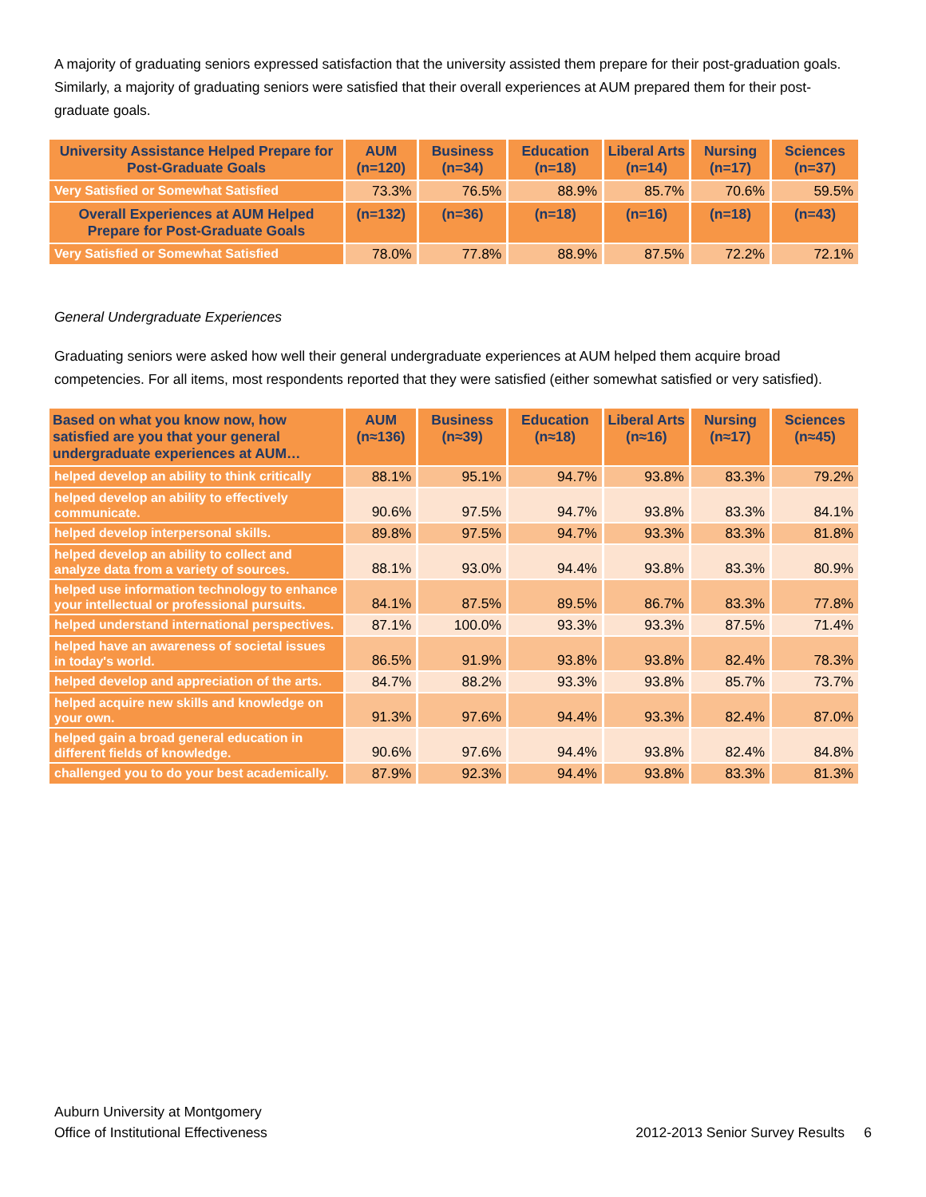A majority of graduating seniors expressed satisfaction that the university assisted them prepare for their post-graduation goals. Similarly, a majority of graduating seniors were satisfied that their overall experiences at AUM prepared them for their post-graduate goals.
| University Assistance Helped Prepare for Post-Graduate Goals | AUM (n=120) | Business (n=34) | Education (n=18) | Liberal Arts (n=14) | Nursing (n=17) | Sciences (n=37) |
| --- | --- | --- | --- | --- | --- | --- |
| Very Satisfied or Somewhat Satisfied | 73.3% | 76.5% | 88.9% | 85.7% | 70.6% | 59.5% |
| Overall Experiences at AUM Helped Prepare for Post-Graduate Goals | (n=132) | (n=36) | (n=18) | (n=16) | (n=18) | (n=43) |
| Very Satisfied or Somewhat Satisfied | 78.0% | 77.8% | 88.9% | 87.5% | 72.2% | 72.1% |
General Undergraduate Experiences
Graduating seniors were asked how well their general undergraduate experiences at AUM helped them acquire broad competencies. For all items, most respondents reported that they were satisfied (either somewhat satisfied or very satisfied).
| Based on what you know now, how satisfied are you that your general undergraduate experiences at AUM… | AUM (n≈136) | Business (n≈39) | Education (n≈18) | Liberal Arts (n≈16) | Nursing (n≈17) | Sciences (n≈45) |
| --- | --- | --- | --- | --- | --- | --- |
| helped develop an ability to think critically | 88.1% | 95.1% | 94.7% | 93.8% | 83.3% | 79.2% |
| helped develop an ability to effectively communicate. | 90.6% | 97.5% | 94.7% | 93.8% | 83.3% | 84.1% |
| helped develop interpersonal skills. | 89.8% | 97.5% | 94.7% | 93.3% | 83.3% | 81.8% |
| helped develop an ability to collect and analyze data from a variety of sources. | 88.1% | 93.0% | 94.4% | 93.8% | 83.3% | 80.9% |
| helped use information technology to enhance your intellectual or professional pursuits. | 84.1% | 87.5% | 89.5% | 86.7% | 83.3% | 77.8% |
| helped understand international perspectives. | 87.1% | 100.0% | 93.3% | 93.3% | 87.5% | 71.4% |
| helped have an awareness of societal issues in today's world. | 86.5% | 91.9% | 93.8% | 93.8% | 82.4% | 78.3% |
| helped develop and appreciation of the arts. | 84.7% | 88.2% | 93.3% | 93.8% | 85.7% | 73.7% |
| helped acquire new skills and knowledge on your own. | 91.3% | 97.6% | 94.4% | 93.3% | 82.4% | 87.0% |
| helped gain a broad general education in different fields of knowledge. | 90.6% | 97.6% | 94.4% | 93.8% | 82.4% | 84.8% |
| challenged you to do your best academically. | 87.9% | 92.3% | 94.4% | 93.8% | 83.3% | 81.3% |
Auburn University at Montgomery
Office of Institutional Effectiveness
2012-2013 Senior Survey Results 6